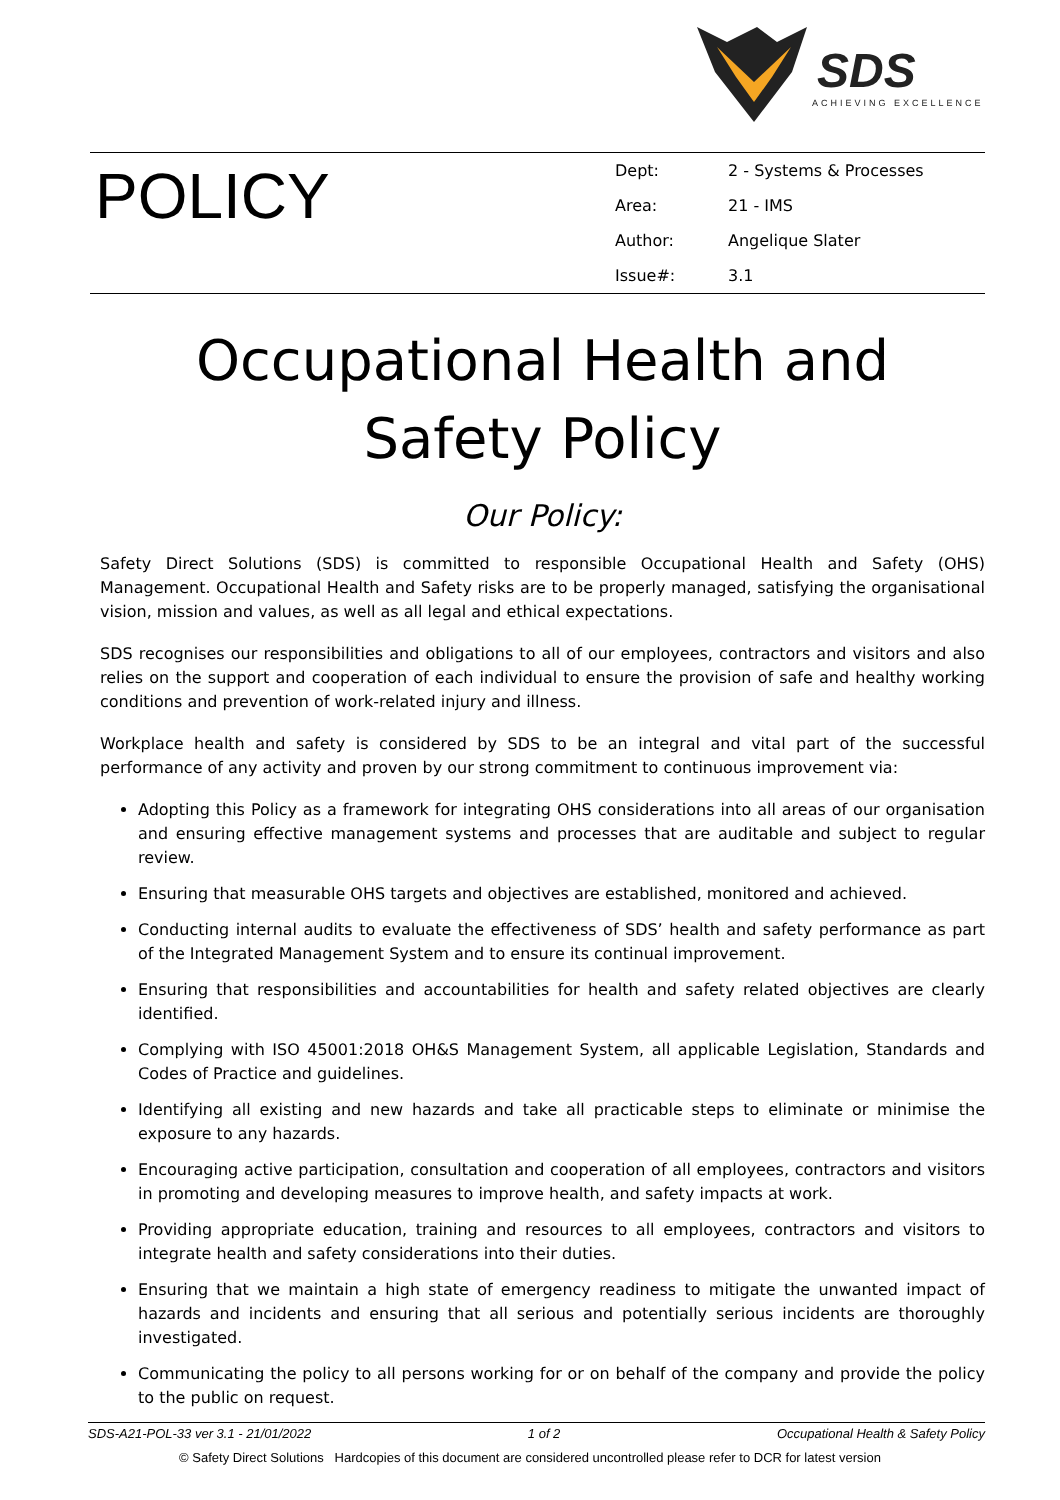SDS
ACHIEVING EXCELLENCE
POLICY
| Dept: | 2 - Systems & Processes |
| Area: | 21 - IMS |
| Author: | Angelique Slater |
| Issue#: | 3.1 |
Occupational Health and Safety Policy
Our Policy:
Safety Direct Solutions (SDS) is committed to responsible Occupational Health and Safety (OHS) Management. Occupational Health and Safety risks are to be properly managed, satisfying the organisational vision, mission and values, as well as all legal and ethical expectations.
SDS recognises our responsibilities and obligations to all of our employees, contractors and visitors and also relies on the support and cooperation of each individual to ensure the provision of safe and healthy working conditions and prevention of work-related injury and illness.
Workplace health and safety is considered by SDS to be an integral and vital part of the successful performance of any activity and proven by our strong commitment to continuous improvement via:
Adopting this Policy as a framework for integrating OHS considerations into all areas of our organisation and ensuring effective management systems and processes that are auditable and subject to regular review.
Ensuring that measurable OHS targets and objectives are established, monitored and achieved.
Conducting internal audits to evaluate the effectiveness of SDS’ health and safety performance as part of the Integrated Management System and to ensure its continual improvement.
Ensuring that responsibilities and accountabilities for health and safety related objectives are clearly identified.
Complying with ISO 45001:2018 OH&S Management System, all applicable Legislation, Standards and Codes of Practice and guidelines.
Identifying all existing and new hazards and take all practicable steps to eliminate or minimise the exposure to any hazards.
Encouraging active participation, consultation and cooperation of all employees, contractors and visitors in promoting and developing measures to improve health, and safety impacts at work.
Providing appropriate education, training and resources to all employees, contractors and visitors to integrate health and safety considerations into their duties.
Ensuring that we maintain a high state of emergency readiness to mitigate the unwanted impact of hazards and incidents and ensuring that all serious and potentially serious incidents are thoroughly investigated.
Communicating the policy to all persons working for or on behalf of the company and provide the policy to the public on request.
SDS-A21-POL-33 ver 3.1 - 21/01/2022 1 of 2 Occupational Health & Safety Policy
© Safety Direct Solutions Hardcopies of this document are considered uncontrolled please refer to DCR for latest version